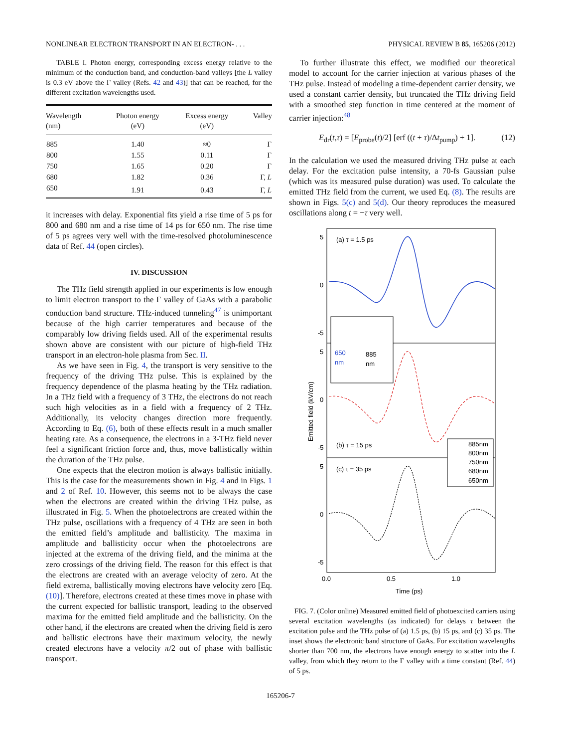NONLINEAR ELECTRON TRANSPORT IN AN ELECTRON- . . . PHYSICAL REVIEW B 85, 165206 (2012)
TABLE I. Photon energy, corresponding excess energy relative to the minimum of the conduction band, and conduction-band valleys [the L valley is 0.3 eV above the Γ valley (Refs. 42 and 43)] that can be reached, for the different excitation wavelengths used.
| Wavelength (nm) | Photon energy (eV) | Excess energy (eV) | Valley |
| --- | --- | --- | --- |
| 885 | 1.40 | ≈0 | Γ |
| 800 | 1.55 | 0.11 | Γ |
| 750 | 1.65 | 0.20 | Γ |
| 680 | 1.82 | 0.36 | Γ, L |
| 650 | 1.91 | 0.43 | Γ, L |
it increases with delay. Exponential fits yield a rise time of 5 ps for 800 and 680 nm and a rise time of 14 ps for 650 nm. The rise time of 5 ps agrees very well with the time-resolved photoluminescence data of Ref. 44 (open circles).
IV. DISCUSSION
The THz field strength applied in our experiments is low enough to limit electron transport to the Γ valley of GaAs with a parabolic conduction band structure. THz-induced tunneling<sup>47</sup> is unimportant because of the high carrier temperatures and because of the comparably low driving fields used. All of the experimental results shown above are consistent with our picture of high-field THz transport in an electron-hole plasma from Sec. II.
As we have seen in Fig. 4, the transport is very sensitive to the frequency of the driving THz pulse. This is explained by the frequency dependence of the plasma heating by the THz radiation. In a THz field with a frequency of 3 THz, the electrons do not reach such high velocities as in a field with a frequency of 2 THz. Additionally, its velocity changes direction more frequently. According to Eq. (6), both of these effects result in a much smaller heating rate. As a consequence, the electrons in a 3-THz field never feel a significant friction force and, thus, move ballistically within the duration of the THz pulse.
One expects that the electron motion is always ballistic initially. This is the case for the measurements shown in Fig. 4 and in Figs. 1 and 2 of Ref. 10. However, this seems not to be always the case when the electrons are created within the driving THz pulse, as illustrated in Fig. 5. When the photoelectrons are created within the THz pulse, oscillations with a frequency of 4 THz are seen in both the emitted field’s amplitude and ballisticity. The maxima in amplitude and ballisticity occur when the photoelectrons are injected at the extrema of the driving field, and the minima at the zero crossings of the driving field. The reason for this effect is that the electrons are created with an average velocity of zero. At the field extrema, ballistically moving electrons have velocity zero [Eq. (10)]. Therefore, electrons created at these times move in phase with the current expected for ballistic transport, leading to the observed maxima for the emitted field amplitude and the ballisticity. On the other hand, if the electrons are created when the driving field is zero and ballistic electrons have their maximum velocity, the newly created electrons have a velocity π/2 out of phase with ballistic transport.
To further illustrate this effect, we modified our theoretical model to account for the carrier injection at various phases of the THz pulse. Instead of modeling a time-dependent carrier density, we used a constant carrier density, but truncated the THz driving field with a smoothed step function in time centered at the moment of carrier injection:<sup>48</sup>
E<sub>dr</sub>(t,τ) = [E<sub>probe</sub>(t)/2] [erf ((t + τ)/Δt<sub>pump</sub>) + 1]. (12)
In the calculation we used the measured driving THz pulse at each delay. For the excitation pulse intensity, a 70-fs Gaussian pulse (which was its measured pulse duration) was used. To calculate the emitted THz field from the current, we used Eq. (8). The results are shown in Figs. 5(c) and 5(d). Our theory reproduces the measured oscillations along t = −τ very well.
5
0
-5
5
0
-5
5
0
-5
(a) τ = 1.5 ps
(b) τ = 15 ps
(c) τ = 35 ps
0.0
0.5
1.0
Time (ps)
Emitted field (kV/cm)
650
nm
885
nm
885nm
800nm
750nm
680nm
650nm
FIG. 7. (Color online) Measured emitted field of photoexcited carriers using several excitation wavelengths (as indicated) for delays τ between the excitation pulse and the THz pulse of (a) 1.5 ps, (b) 15 ps, and (c) 35 ps. The inset shows the electronic band structure of GaAs. For excitation wavelengths shorter than 700 nm, the electrons have enough energy to scatter into the L valley, from which they return to the Γ valley with a time constant (Ref. 44) of 5 ps.
165206-7